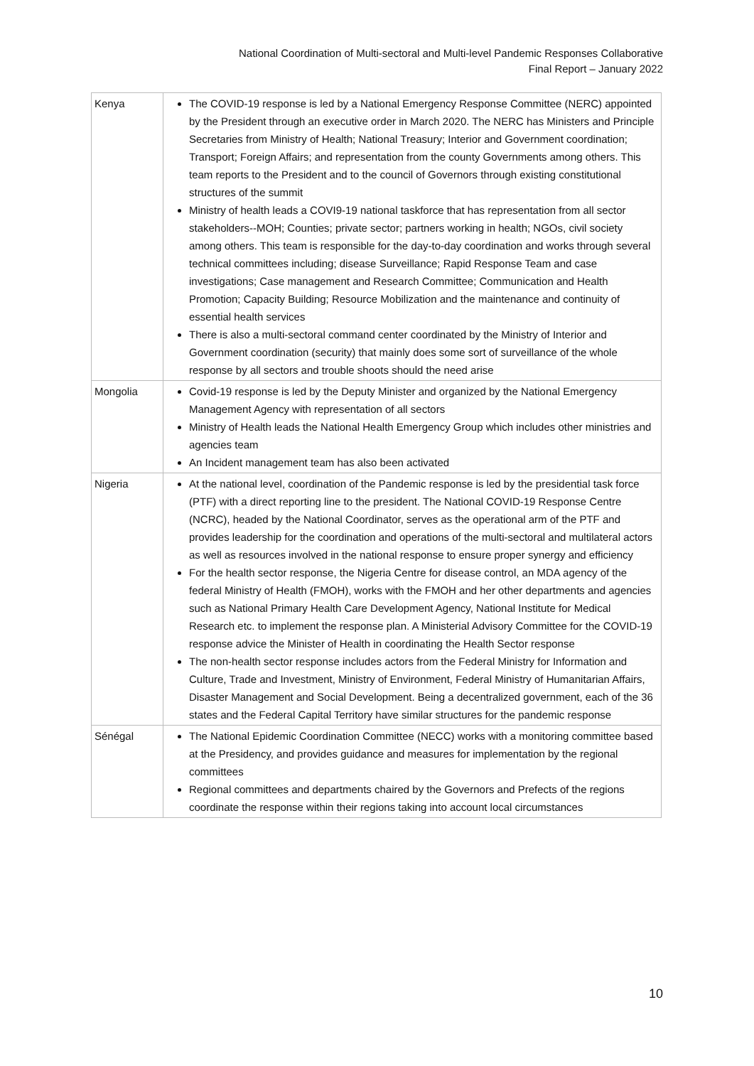National Coordination of Multi-sectoral and Multi-level Pandemic Responses Collaborative
Final Report – January 2022
| Kenya | The COVID-19 response is led by a National Emergency Response Committee (NERC) appointed by the President through an executive order in March 2020. The NERC has Ministers and Principle Secretaries from Ministry of Health; National Treasury; Interior and Government coordination; Transport; Foreign Affairs; and representation from the county Governments among others. This team reports to the President and to the council of Governors through existing constitutional structures of the summit Ministry of health leads a COVI9-19 national taskforce that has representation from all sector stakeholders--MOH; Counties; private sector; partners working in health; NGOs, civil society among others. This team is responsible for the day-to-day coordination and works through several technical committees including; disease Surveillance; Rapid Response Team and case investigations; Case management and Research Committee; Communication and Health Promotion; Capacity Building; Resource Mobilization and the maintenance and continuity of essential health services There is also a multi-sectoral command center coordinated by the Ministry of Interior and Government coordination (security) that mainly does some sort of surveillance of the whole response by all sectors and trouble shoots should the need arise |
| Mongolia | Covid-19 response is led by the Deputy Minister and organized by the National Emergency Management Agency with representation of all sectors Ministry of Health leads the National Health Emergency Group which includes other ministries and agencies team An Incident management team has also been activated |
| Nigeria | At the national level, coordination of the Pandemic response is led by the presidential task force (PTF) with a direct reporting line to the president. The National COVID-19 Response Centre (NCRC), headed by the National Coordinator, serves as the operational arm of the PTF and provides leadership for the coordination and operations of the multi-sectoral and multilateral actors as well as resources involved in the national response to ensure proper synergy and efficiency For the health sector response, the Nigeria Centre for disease control, an MDA agency of the federal Ministry of Health (FMOH), works with the FMOH and her other departments and agencies such as National Primary Health Care Development Agency, National Institute for Medical Research etc. to implement the response plan. A Ministerial Advisory Committee for the COVID-19 response advice the Minister of Health in coordinating the Health Sector response The non-health sector response includes actors from the Federal Ministry for Information and Culture, Trade and Investment, Ministry of Environment, Federal Ministry of Humanitarian Affairs, Disaster Management and Social Development. Being a decentralized government, each of the 36 states and the Federal Capital Territory have similar structures for the pandemic response |
| Sénégal | The National Epidemic Coordination Committee (NECC) works with a monitoring committee based at the Presidency, and provides guidance and measures for implementation by the regional committees Regional committees and departments chaired by the Governors and Prefects of the regions coordinate the response within their regions taking into account local circumstances |
10